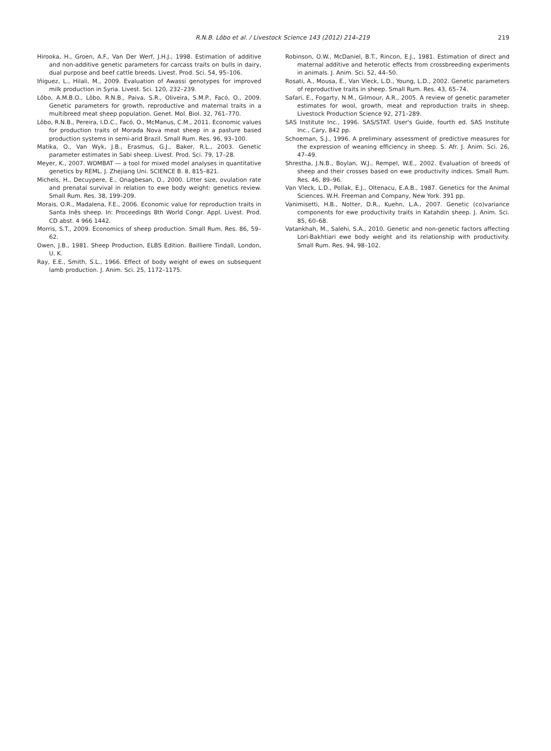R.N.B. Lôbo et al. / Livestock Science 143 (2012) 214–219
219
Hirooka, H., Groen, A.F., Van Der Werf, J.H.J., 1998. Estimation of additive and non-additive genetic parameters for carcass traits on bulls in dairy, dual purpose and beef cattle breeds. Livest. Prod. Sci. 54, 95–106.
Iñiguez, L., Hilali, M., 2009. Evaluation of Awassi genotypes for improved milk production in Syria. Livest. Sci. 120, 232–239.
Lôbo, A.M.B.O., Lôbo, R.N.B., Paiva, S.R., Oliveira, S.M.P., Facó, O., 2009. Genetic parameters for growth, reproductive and maternal traits in a multibreed meat sheep population. Genet. Mol. Biol. 32, 761–770.
Lôbo, R.N.B., Pereira, I.D.C., Facó, O., McManus, C.M., 2011. Economic values for production traits of Morada Nova meat sheep in a pasture based production systems in semi-arid Brazil. Small Rum. Res. 96, 93–100.
Matika, O., Van Wyk, J.B., Erasmus, G.J., Baker, R.L., 2003. Genetic parameter estimates in Sabi sheep. Livest. Prod. Sci. 79, 17–28.
Meyer, K., 2007. WOMBAT — a tool for mixed model analyses in quantitative genetics by REML. J. Zhejiang Uni. SCIENCE B. 8, 815–821.
Michels, H., Decuypere, E., Onagbesan, O., 2000. Litter size, ovulation rate and prenatal survival in relation to ewe body weight: genetics review. Small Rum. Res. 38, 199–209.
Morais, O.R., Madalena, F.E., 2006. Economic value for reproduction traits in Santa Inês sheep. In: Proceedings 8th World Congr. Appl. Livest. Prod. CD abst. 4 966 1442.
Morris, S.T., 2009. Economics of sheep production. Small Rum. Res. 86, 59–62.
Owen, J.B., 1981. Sheep Production, ELBS Edition. Bailliere Tindall, London, U. K.
Ray, E.E., Smith, S.L., 1966. Effect of body weight of ewes on subsequent lamb production. J. Anim. Sci. 25, 1172–1175.
Robinson, O.W., McDaniel, B.T., Rincon, E.J., 1981. Estimation of direct and maternal additive and heterotic effects from crossbreeding experiments in animals. J. Anim. Sci. 52, 44–50.
Rosati, A., Mousa, E., Van Vleck, L.D., Young, L.D., 2002. Genetic parameters of reproductive traits in sheep. Small Rum. Res. 43, 65–74.
Safari, E., Fogarty, N.M., Gilmour, A.R., 2005. A review of genetic parameter estimates for wool, growth, meat and reproduction traits in sheep. Livestock Production Science 92, 271–289.
SAS Institute Inc., 1996. SAS/STAT. User's Guide, fourth ed. SAS Institute Inc., Cary, 842 pp.
Schoeman, S.J., 1996. A preliminary assessment of predictive measures for the expression of weaning efficiency in sheep. S. Afr. J. Anim. Sci. 26, 47–49.
Shrestha, J.N.B., Boylan, W.J., Rempel, W.E., 2002. Evaluation of breeds of sheep and their crosses based on ewe productivity indices. Small Rum. Res. 46, 89–96.
Van Vleck, L.D., Pollak, E.J., Oltenacu, E.A.B., 1987. Genetics for the Animal Sciences. W.H. Freeman and Company, New York. 391 pp.
Vanimisetti, H.B., Notter, D.R., Kuehn, L.A., 2007. Genetic (co)variance components for ewe productivity traits in Katahdin sheep. J. Anim. Sci. 85, 60–68.
Vatankhah, M., Salehi, S.A., 2010. Genetic and non-genetic factors affecting Lori-Bakhtiari ewe body weight and its relationship with productivity. Small Rum. Res. 94, 98–102.